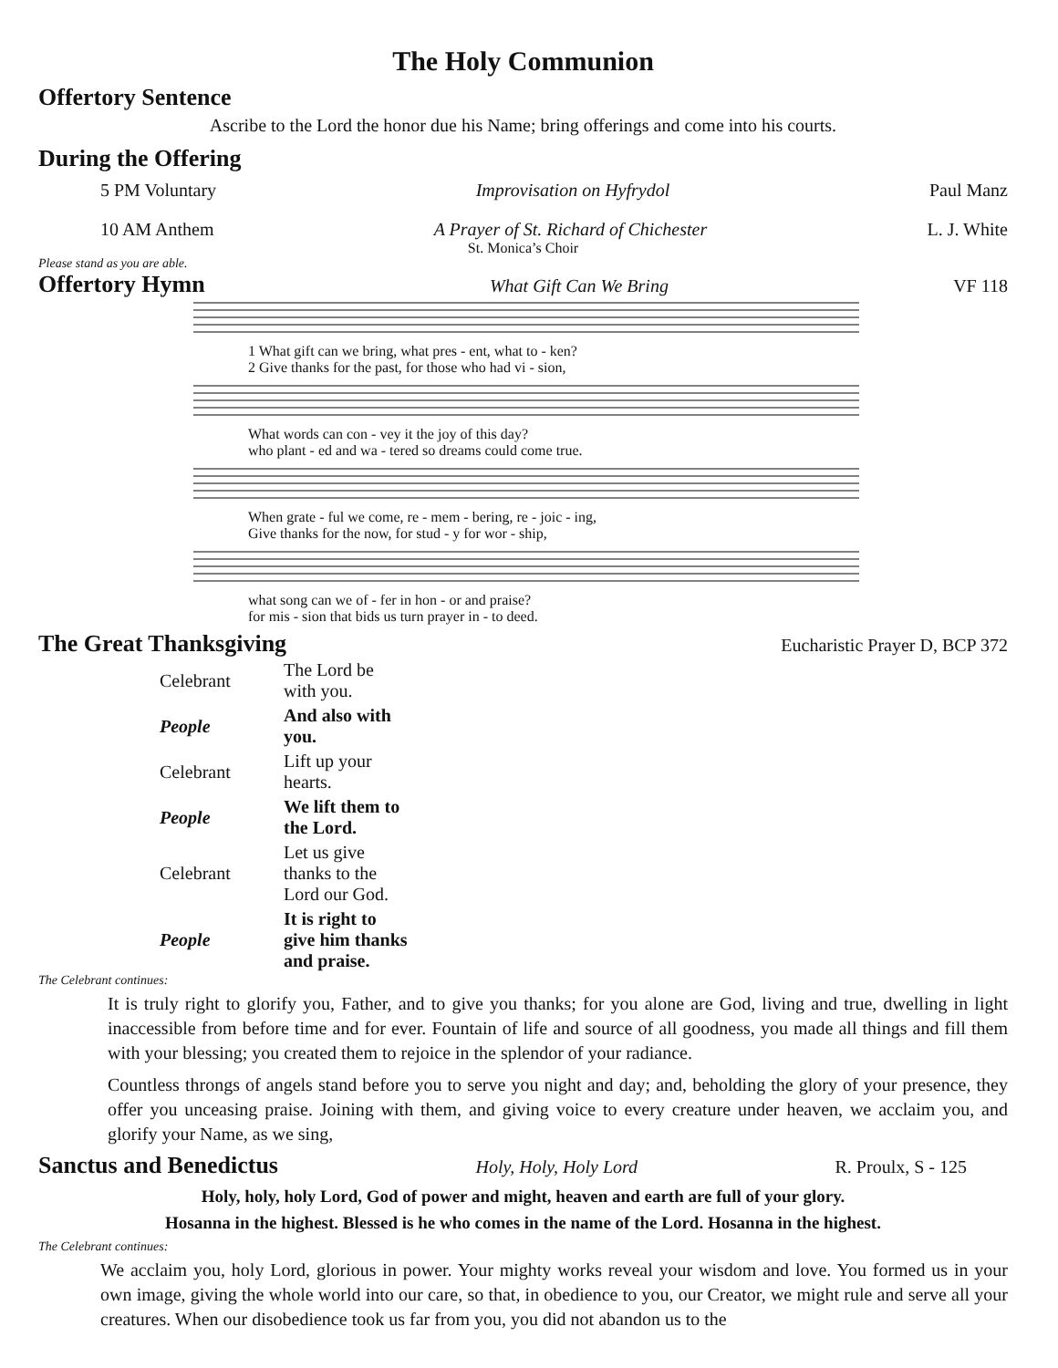The Holy Communion
Offertory Sentence
Ascribe to the Lord the honor due his Name; bring offerings and come into his courts.
During the Offering
5 PM Voluntary Improvisation on Hyfrydol Paul Manz
10 AM Anthem A Prayer of St. Richard of Chichester L. J. White
St. Monica’s Choir
Please stand as you are able.
Offertory Hymn
What Gift Can We Bring VF 118
1 What gift can we bring, what pres - ent, what to - ken?
2 Give thanks for the past, for those who had vi - sion,
What words can con - vey it the joy of this day?
who plant - ed and wa - tered so dreams could come true.
When grate - ful we come, re - mem - bering, re - joic - ing,
Give thanks for the now, for stud - y for wor - ship,
what song can we of - fer in hon - or and praise?
for mis - sion that bids us turn prayer in - to deed.
The Great Thanksgiving
Eucharistic Prayer D, BCP 372
| Celebrant | The Lord be with you. |
| People | And also with you. |
| Celebrant | Lift up your hearts. |
| People | We lift them to the Lord. |
| Celebrant | Let us give thanks to the Lord our God. |
| People | It is right to give him thanks and praise. |
The Celebrant continues:
It is truly right to glorify you, Father, and to give you thanks; for you alone are God, living and true, dwelling in light inaccessible from before time and for ever. Fountain of life and source of all goodness, you made all things and fill them with your blessing; you created them to rejoice in the splendor of your radiance.
Countless throngs of angels stand before you to serve you night and day; and, beholding the glory of your presence, they offer you unceasing praise. Joining with them, and giving voice to every creature under heaven, we acclaim you, and glorify your Name, as we sing,
Sanctus and Benedictus
Holy, Holy, Holy Lord R. Proulx, S - 125
Holy, holy, holy Lord, God of power and might, heaven and earth are full of your glory.
Hosanna in the highest. Blessed is he who comes in the name of the Lord. Hosanna in the highest.
The Celebrant continues:
We acclaim you, holy Lord, glorious in power. Your mighty works reveal your wisdom and love. You formed us in your own image, giving the whole world into our care, so that, in obedience to you, our Creator, we might rule and serve all your creatures. When our disobedience took us far from you, you did not abandon us to the